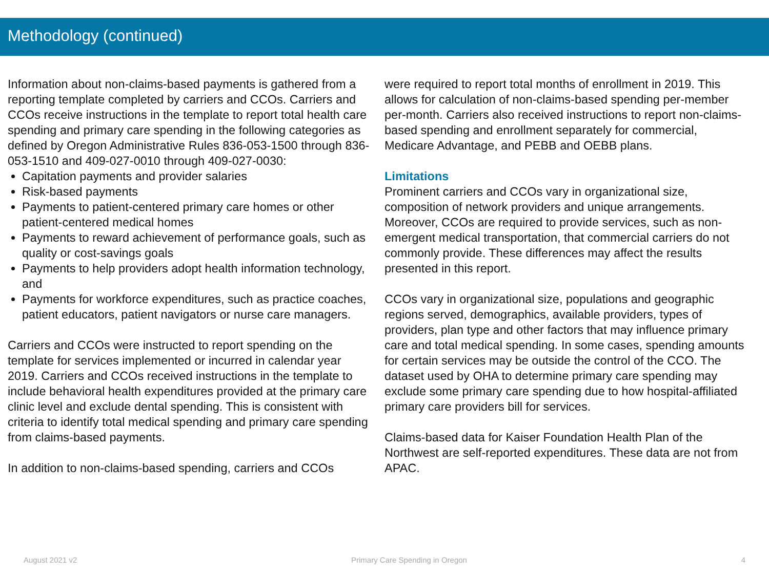Methodology (continued)
Information about non-claims-based payments is gathered from a reporting template completed by carriers and CCOs. Carriers and CCOs receive instructions in the template to report total health care spending and primary care spending in the following categories as defined by Oregon Administrative Rules 836-053-1500 through 836-053-1510 and 409-027-0010 through 409-027-0030:
Capitation payments and provider salaries
Risk-based payments
Payments to patient-centered primary care homes or other patient-centered medical homes
Payments to reward achievement of performance goals, such as quality or cost-savings goals
Payments to help providers adopt health information technology, and
Payments for workforce expenditures, such as practice coaches, patient educators, patient navigators or nurse care managers.
Carriers and CCOs were instructed to report spending on the template for services implemented or incurred in calendar year 2019. Carriers and CCOs received instructions in the template to include behavioral health expenditures provided at the primary care clinic level and exclude dental spending. This is consistent with criteria to identify total medical spending and primary care spending from claims-based payments.
In addition to non-claims-based spending, carriers and CCOs
were required to report total months of enrollment in 2019. This allows for calculation of non-claims-based spending per-member per-month. Carriers also received instructions to report non-claims-based spending and enrollment separately for commercial, Medicare Advantage, and PEBB and OEBB plans.
Limitations
Prominent carriers and CCOs vary in organizational size, composition of network providers and unique arrangements. Moreover, CCOs are required to provide services, such as non-emergent medical transportation, that commercial carriers do not commonly provide. These differences may affect the results presented in this report.
CCOs vary in organizational size, populations and geographic regions served, demographics, available providers, types of providers, plan type and other factors that may influence primary care and total medical spending. In some cases, spending amounts for certain services may be outside the control of the CCO. The dataset used by OHA to determine primary care spending may exclude some primary care spending due to how hospital-affiliated primary care providers bill for services.
Claims-based data for Kaiser Foundation Health Plan of the Northwest are self-reported expenditures. These data are not from APAC.
August 2021 v2 Primary Care Spending in Oregon 4